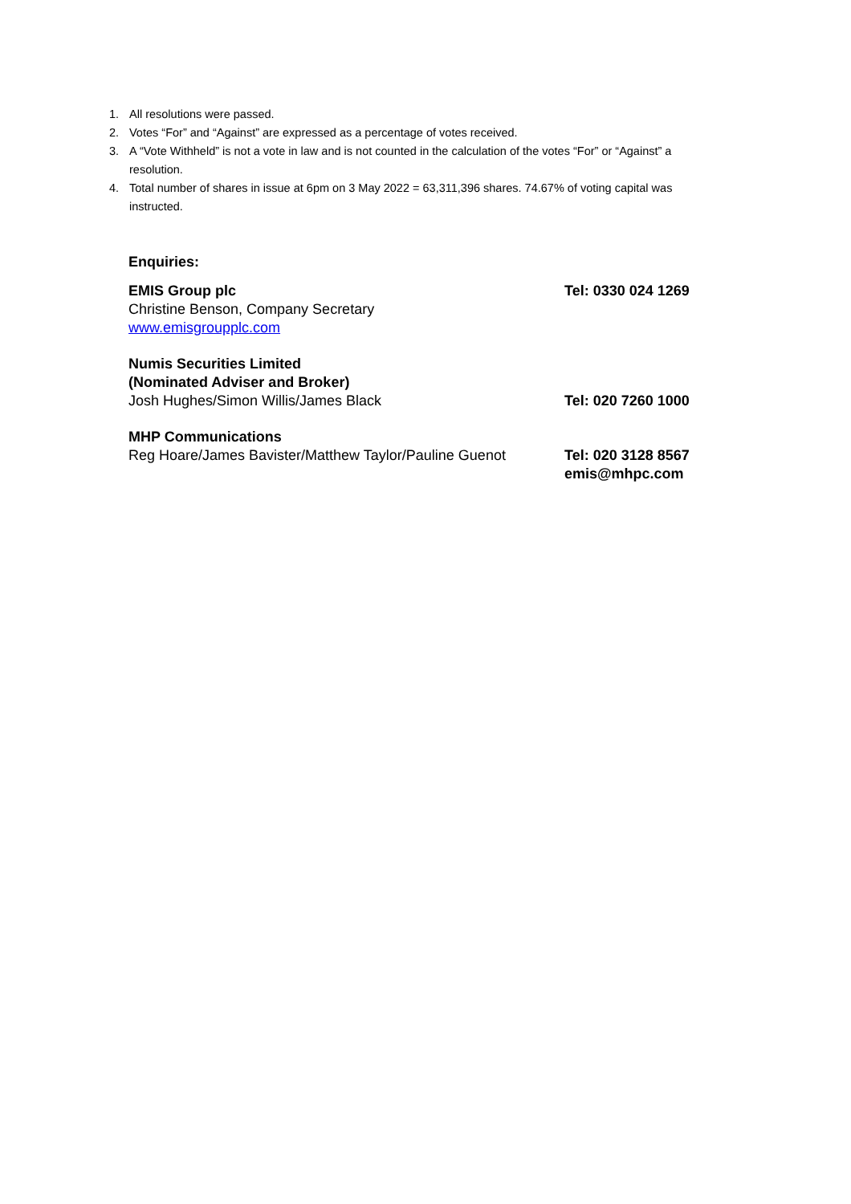1. All resolutions were passed.
2. Votes “For” and “Against” are expressed as a percentage of votes received.
3. A “Vote Withheld” is not a vote in law and is not counted in the calculation of the votes “For” or “Against” a resolution.
4. Total number of shares in issue at 6pm on 3 May 2022 = 63,311,396 shares. 74.67% of voting capital was instructed.
Enquiries:
EMIS Group plc
Christine Benson, Company Secretary
www.emisgroupplc.com
Tel: 0330 024 1269
Numis Securities Limited
(Nominated Adviser and Broker)
Josh Hughes/Simon Willis/James Black
Tel: 020 7260 1000
MHP Communications
Reg Hoare/James Bavister/Matthew Taylor/Pauline Guenot
Tel: 020 3128 8567
emis@mhpc.com